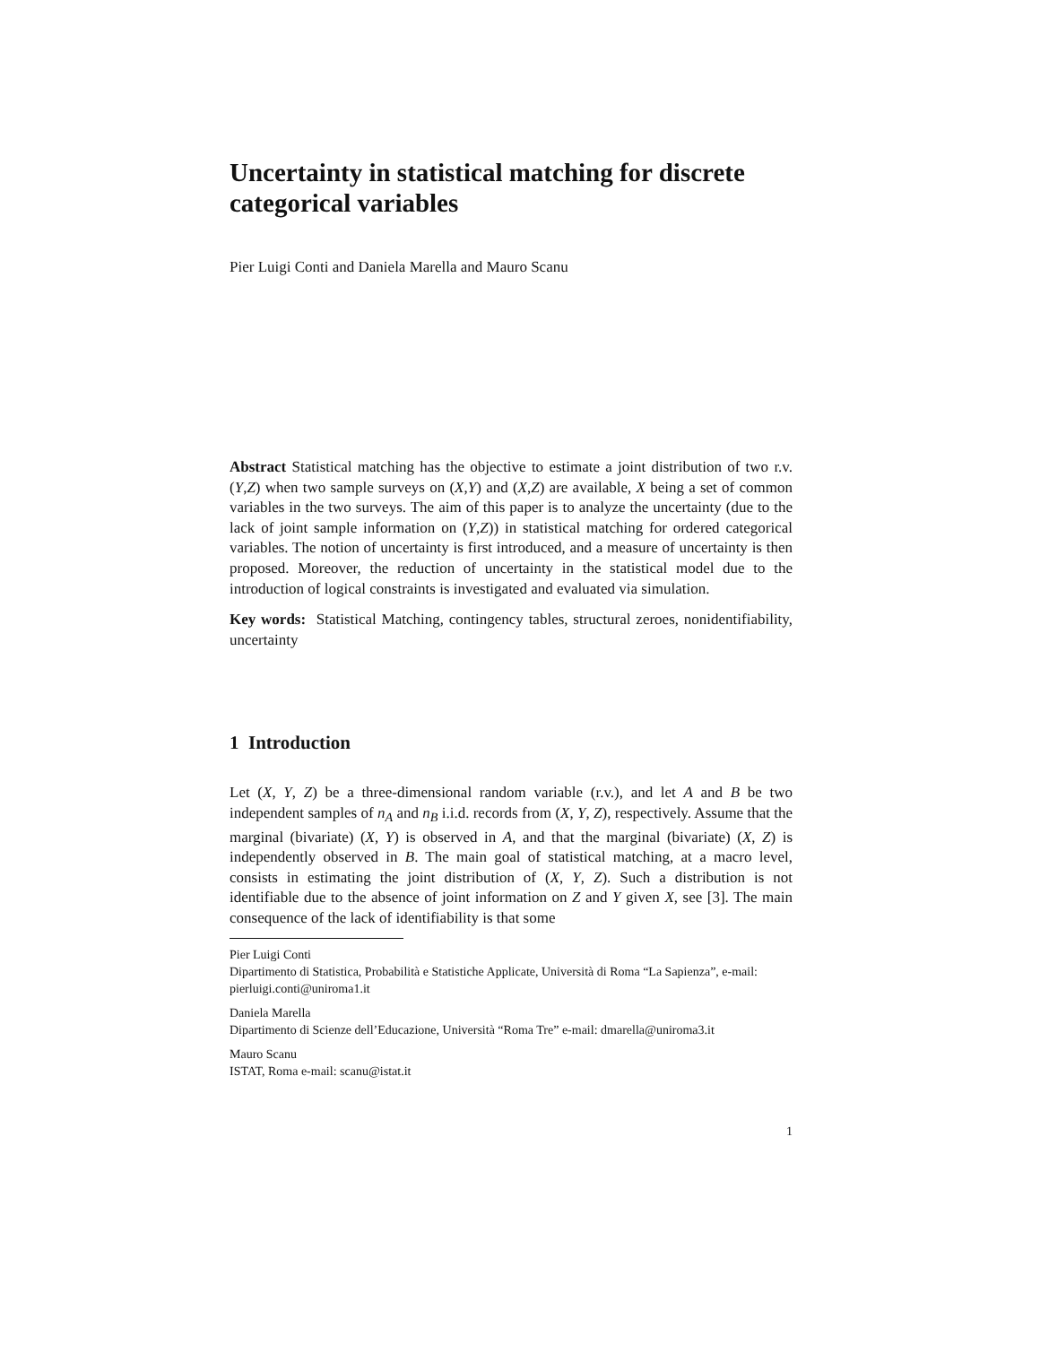Uncertainty in statistical matching for discrete categorical variables
Pier Luigi Conti and Daniela Marella and Mauro Scanu
Abstract Statistical matching has the objective to estimate a joint distribution of two r.v. (Y,Z) when two sample surveys on (X,Y) and (X,Z) are available, X being a set of common variables in the two surveys. The aim of this paper is to analyze the uncertainty (due to the lack of joint sample information on (Y,Z)) in statistical matching for ordered categorical variables. The notion of uncertainty is first introduced, and a measure of uncertainty is then proposed. Moreover, the reduction of uncertainty in the statistical model due to the introduction of logical constraints is investigated and evaluated via simulation.
Key words: Statistical Matching, contingency tables, structural zeroes, nonidentifiability, uncertainty
1 Introduction
Let (X, Y, Z) be a three-dimensional random variable (r.v.), and let A and B be two independent samples of n<sub>A</sub> and n<sub>B</sub> i.i.d. records from (X, Y, Z), respectively. Assume that the marginal (bivariate) (X, Y) is observed in A, and that the marginal (bivariate) (X, Z) is independently observed in B. The main goal of statistical matching, at a macro level, consists in estimating the joint distribution of (X, Y, Z). Such a distribution is not identifiable due to the absence of joint information on Z and Y given X, see [3]. The main consequence of the lack of identifiability is that some
Pier Luigi Conti
Dipartimento di Statistica, Probabilità e Statistiche Applicate, Università di Roma “La Sapienza”, e-mail: pierluigi.conti@uniroma1.it
Daniela Marella
Dipartimento di Scienze dell’Educazione, Università “Roma Tre” e-mail: dmarella@uniroma3.it
Mauro Scanu
ISTAT, Roma e-mail: scanu@istat.it
1